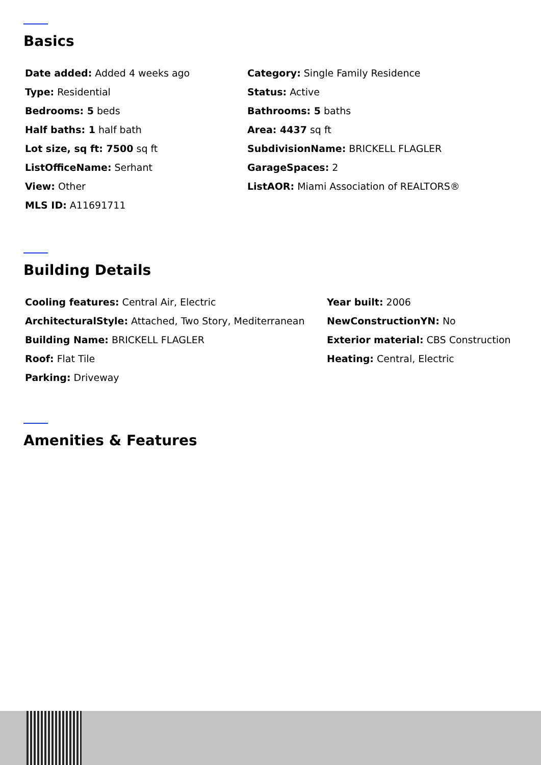Basics
Date added: Added 4 weeks ago
Type: Residential
Bedrooms: 5 beds
Half baths: 1 half bath
Lot size, sq ft: 7500 sq ft
ListOfficeName: Serhant
View: Other
MLS ID: A11691711
Category: Single Family Residence
Status: Active
Bathrooms: 5 baths
Area: 4437 sq ft
SubdivisionName: BRICKELL FLAGLER
GarageSpaces: 2
ListAOR: Miami Association of REALTORS®
Building Details
Cooling features: Central Air, Electric
ArchitecturalStyle: Attached, Two Story, Mediterranean
Building Name: BRICKELL FLAGLER
Roof: Flat Tile
Parking: Driveway
Year built: 2006
NewConstructionYN: No
Exterior material: CBS Construction
Heating: Central, Electric
Amenities & Features